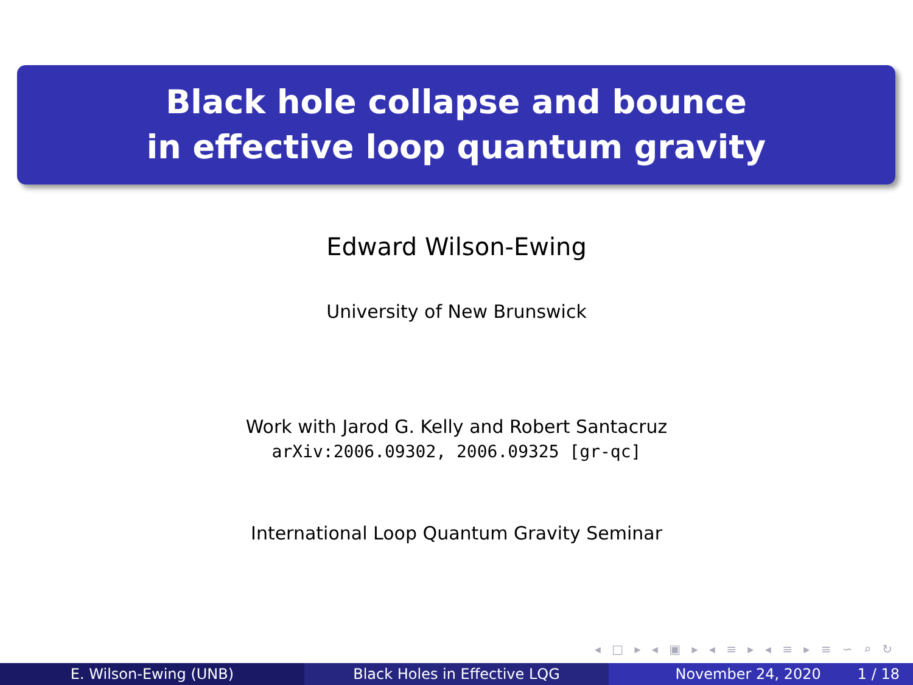Black hole collapse and bounce
in effective loop quantum gravity
Edward Wilson-Ewing
University of New Brunswick
Work with Jarod G. Kelly and Robert Santacruz
arXiv:2006.09302, 2006.09325 [gr-qc]
International Loop Quantum Gravity Seminar
◂ □ ▸ ◂ ▣ ▸ ◂ ≡ ▸ ◂ ≡ ▸ ≡ ∽ ⌕ ↻
E. Wilson-Ewing (UNB) Black Holes in Effective LQG November 24, 2020 1 / 18